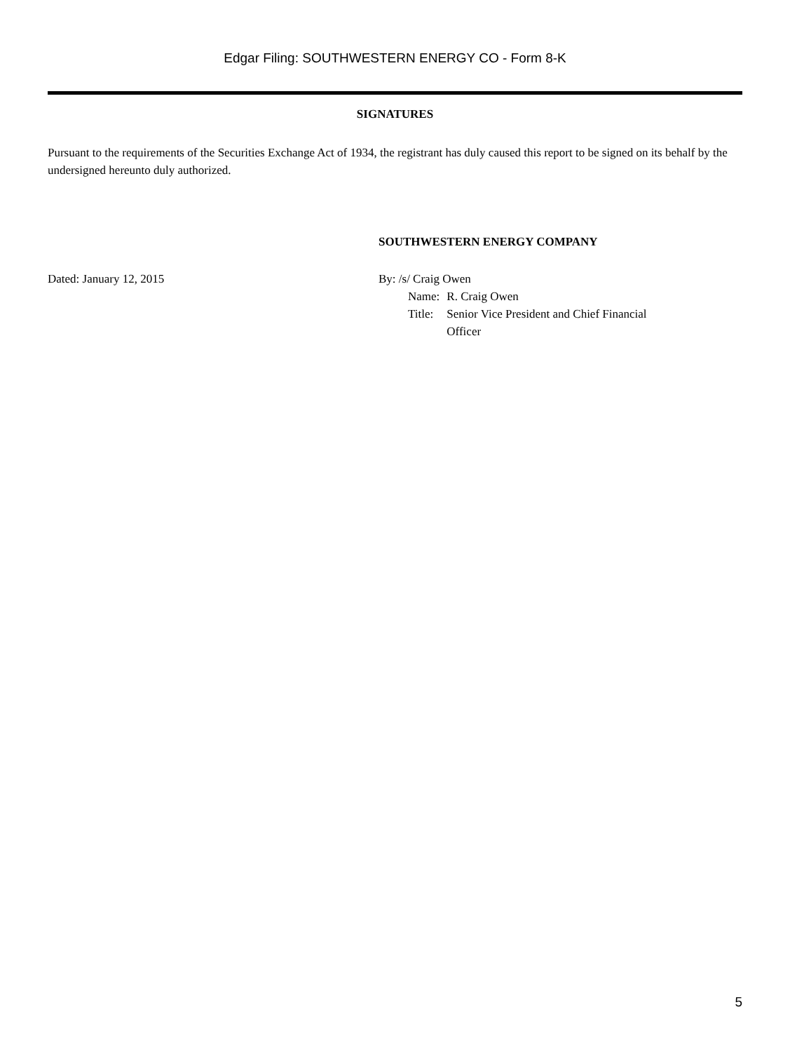Edgar Filing: SOUTHWESTERN ENERGY CO - Form 8-K
SIGNATURES
Pursuant to the requirements of the Securities Exchange Act of 1934, the registrant has duly caused this report to be signed on its behalf by the undersigned hereunto duly authorized.
SOUTHWESTERN ENERGY COMPANY
Dated: January 12, 2015 By: /s/ Craig Owen
| Name: | R. Craig Owen |
| Title: | Senior Vice President and Chief Financial Officer |
5